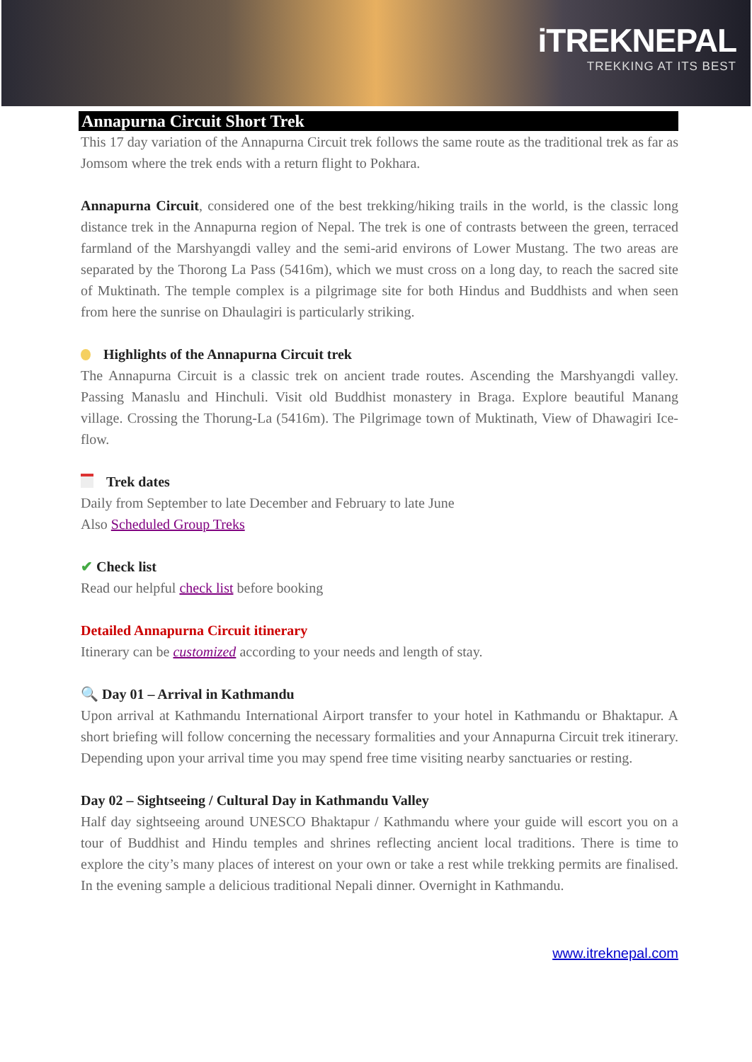iTREKNEPAL
TREKKING AT ITS BEST
Annapurna Circuit Short Trek
This 17 day variation of the Annapurna Circuit trek follows the same route as the traditional trek as far as Jomsom where the trek ends with a return flight to Pokhara.
Annapurna Circuit, considered one of the best trekking/hiking trails in the world, is the classic long distance trek in the Annapurna region of Nepal. The trek is one of contrasts between the green, terraced farmland of the Marshyangdi valley and the semi-arid environs of Lower Mustang. The two areas are separated by the Thorong La Pass (5416m), which we must cross on a long day, to reach the sacred site of Muktinath. The temple complex is a pilgrimage site for both Hindus and Buddhists and when seen from here the sunrise on Dhaulagiri is particularly striking.
Highlights of the Annapurna Circuit trek
The Annapurna Circuit is a classic trek on ancient trade routes. Ascending the Marshyangdi valley. Passing Manaslu and Hinchuli. Visit old Buddhist monastery in Braga. Explore beautiful Manang village. Crossing the Thorung-La (5416m). The Pilgrimage town of Muktinath, View of Dhawagiri Ice-flow.
Trek dates
Daily from September to late December and February to late June
Also Scheduled Group Treks
✔ Check list
Read our helpful check list before booking
Detailed Annapurna Circuit itinerary
Itinerary can be customized according to your needs and length of stay.
🔍 Day 01 – Arrival in Kathmandu
Upon arrival at Kathmandu International Airport transfer to your hotel in Kathmandu or Bhaktapur. A short briefing will follow concerning the necessary formalities and your Annapurna Circuit trek itinerary. Depending upon your arrival time you may spend free time visiting nearby sanctuaries or resting.
Day 02 – Sightseeing / Cultural Day in Kathmandu Valley
Half day sightseeing around UNESCO Bhaktapur / Kathmandu where your guide will escort you on a tour of Buddhist and Hindu temples and shrines reflecting ancient local traditions. There is time to explore the city’s many places of interest on your own or take a rest while trekking permits are finalised. In the evening sample a delicious traditional Nepali dinner. Overnight in Kathmandu.
www.itreknepal.com